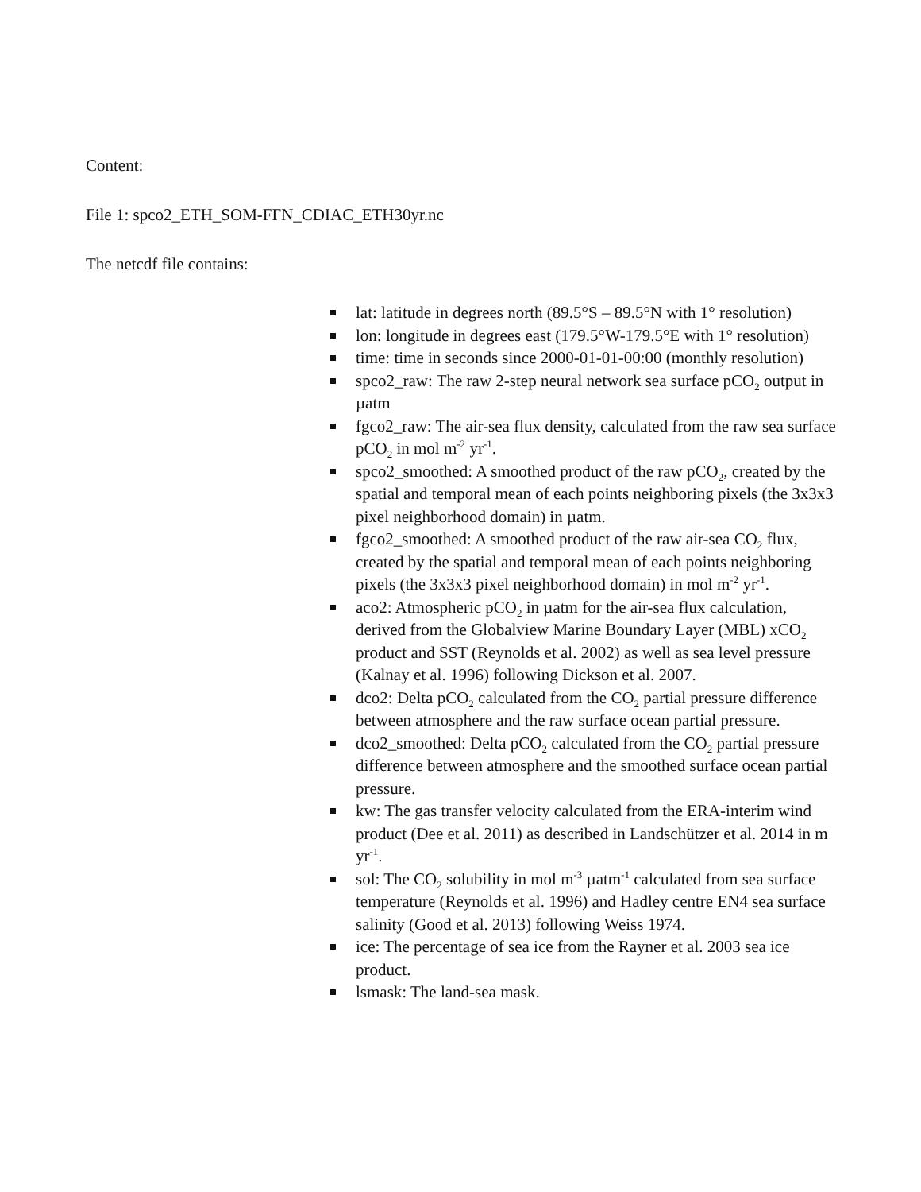Content:
File 1: spco2_ETH_SOM-FFN_CDIAC_ETH30yr.nc
The netcdf file contains:
lat: latitude in degrees north (89.5°S – 89.5°N with 1° resolution)
lon: longitude in degrees east (179.5°W-179.5°E with 1° resolution)
time: time in seconds since 2000-01-01-00:00 (monthly resolution)
spco2_raw: The raw 2-step neural network sea surface pCO<sub>2</sub> output in µatm
fgco2_raw: The air-sea flux density, calculated from the raw sea surface pCO<sub>2</sub> in mol m<sup>-2</sup> yr<sup>-1</sup>.
spco2_smoothed: A smoothed product of the raw pCO<sub>2</sub>, created by the spatial and temporal mean of each points neighboring pixels (the 3x3x3 pixel neighborhood domain) in µatm.
fgco2_smoothed: A smoothed product of the raw air-sea CO<sub>2</sub> flux, created by the spatial and temporal mean of each points neighboring pixels (the 3x3x3 pixel neighborhood domain) in mol m<sup>-2</sup> yr<sup>-1</sup>.
aco2: Atmospheric pCO<sub>2</sub> in µatm for the air-sea flux calculation, derived from the Globalview Marine Boundary Layer (MBL) xCO<sub>2</sub> product and SST (Reynolds et al. 2002) as well as sea level pressure (Kalnay et al. 1996) following Dickson et al. 2007.
dco2: Delta pCO<sub>2</sub> calculated from the CO<sub>2</sub> partial pressure difference between atmosphere and the raw surface ocean partial pressure.
dco2_smoothed: Delta pCO<sub>2</sub> calculated from the CO<sub>2</sub> partial pressure difference between atmosphere and the smoothed surface ocean partial pressure.
kw: The gas transfer velocity calculated from the ERA-interim wind product (Dee et al. 2011) as described in Landschützer et al. 2014 in m yr<sup>-1</sup>.
sol: The CO<sub>2</sub> solubility in mol m<sup>-3</sup> µatm<sup>-1</sup> calculated from sea surface temperature (Reynolds et al. 1996) and Hadley centre EN4 sea surface salinity (Good et al. 2013) following Weiss 1974.
ice: The percentage of sea ice from the Rayner et al. 2003 sea ice product.
lsmask: The land-sea mask.